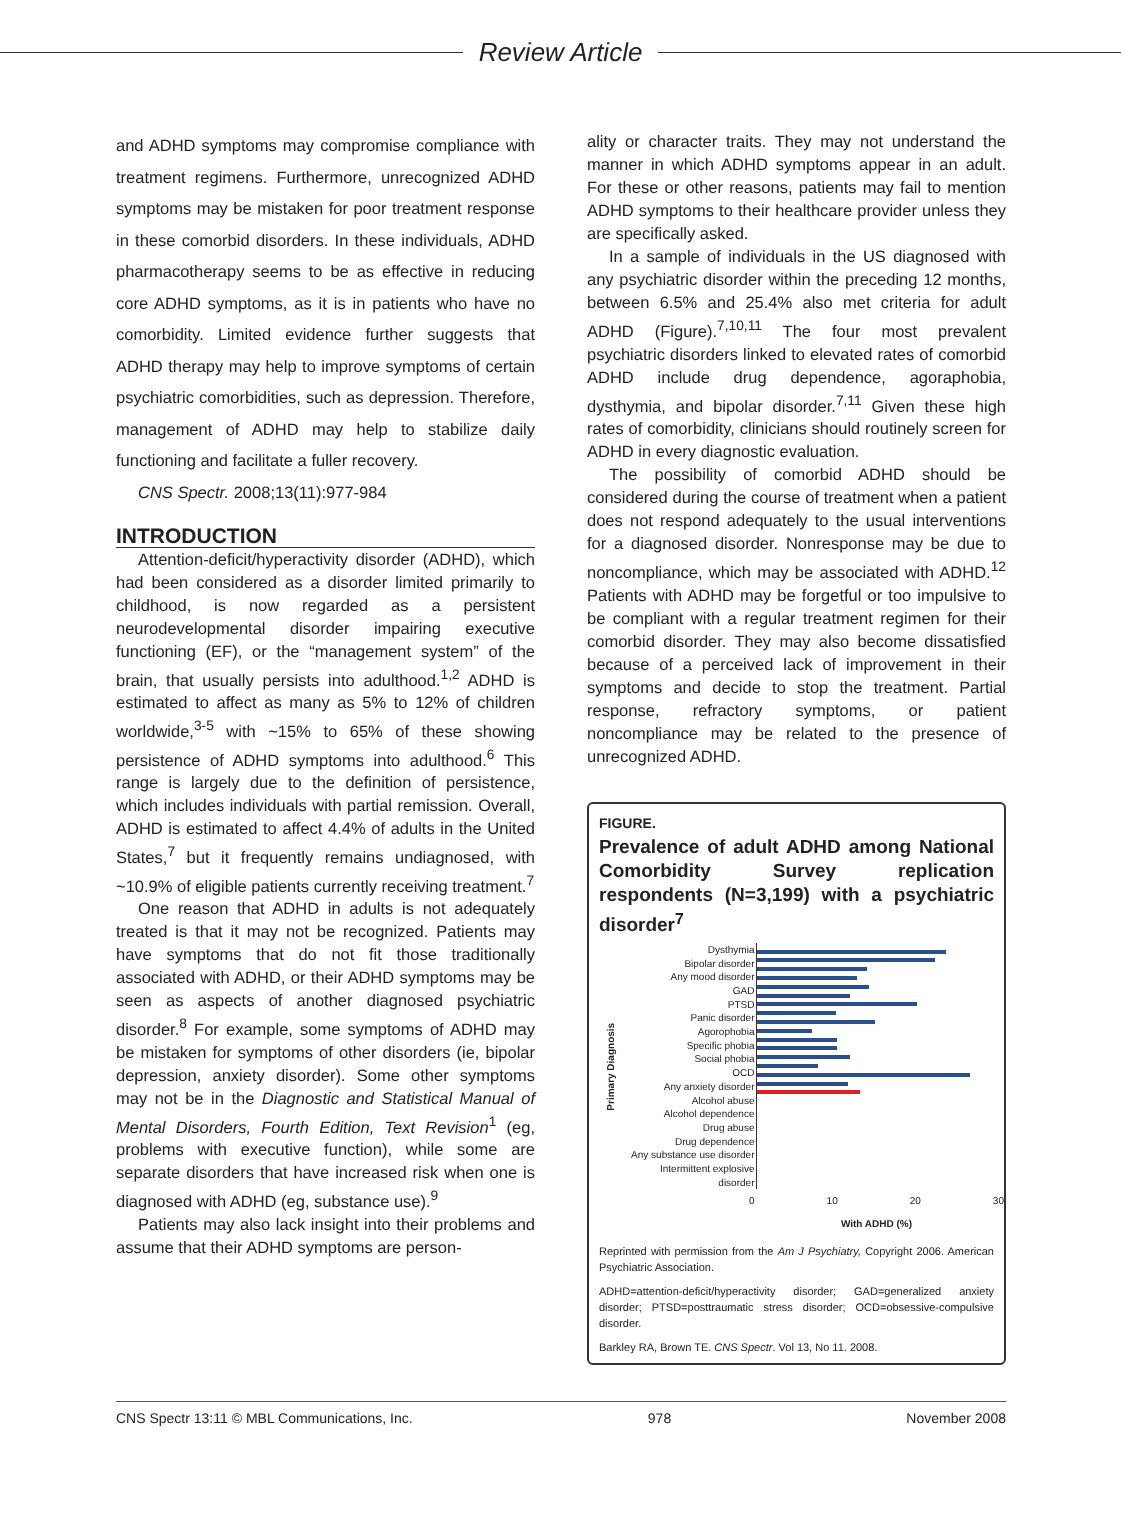Review Article
and ADHD symptoms may compromise compliance with treatment regimens. Furthermore, unrecognized ADHD symptoms may be mistaken for poor treatment response in these comorbid disorders. In these individuals, ADHD pharmacotherapy seems to be as effective in reducing core ADHD symptoms, as it is in patients who have no comorbidity. Limited evidence further suggests that ADHD therapy may help to improve symptoms of certain psychiatric comorbidities, such as depression. Therefore, management of ADHD may help to stabilize daily functioning and facilitate a fuller recovery.
CNS Spectr. 2008;13(11):977-984
INTRODUCTION
Attention-deficit/hyperactivity disorder (ADHD), which had been considered as a disorder limited primarily to childhood, is now regarded as a persistent neurodevelopmental disorder impairing executive functioning (EF), or the “management system” of the brain, that usually persists into adulthood.<sup>1,2</sup> ADHD is estimated to affect as many as 5% to 12% of children worldwide,<sup>3-5</sup> with ~15% to 65% of these showing persistence of ADHD symptoms into adulthood.<sup>6</sup> This range is largely due to the definition of persistence, which includes individuals with partial remission. Overall, ADHD is estimated to affect 4.4% of adults in the United States,<sup>7</sup> but it frequently remains undiagnosed, with ~10.9% of eligible patients currently receiving treatment.<sup>7</sup>
One reason that ADHD in adults is not adequately treated is that it may not be recognized. Patients may have symptoms that do not fit those traditionally associated with ADHD, or their ADHD symptoms may be seen as aspects of another diagnosed psychiatric disorder.<sup>8</sup> For example, some symptoms of ADHD may be mistaken for symptoms of other disorders (ie, bipolar depression, anxiety disorder). Some other symptoms may not be in the Diagnostic and Statistical Manual of Mental Disorders, Fourth Edition, Text Revision<sup>1</sup> (eg, problems with executive function), while some are separate disorders that have increased risk when one is diagnosed with ADHD (eg, substance use).<sup>9</sup>
Patients may also lack insight into their problems and assume that their ADHD symptoms are person-
ality or character traits. They may not understand the manner in which ADHD symptoms appear in an adult. For these or other reasons, patients may fail to mention ADHD symptoms to their healthcare provider unless they are specifically asked.
In a sample of individuals in the US diagnosed with any psychiatric disorder within the preceding 12 months, between 6.5% and 25.4% also met criteria for adult ADHD (Figure).<sup>7,10,11</sup> The four most prevalent psychiatric disorders linked to elevated rates of comorbid ADHD include drug dependence, agoraphobia, dysthymia, and bipolar disorder.<sup>7,11</sup> Given these high rates of comorbidity, clinicians should routinely screen for ADHD in every diagnostic evaluation.
The possibility of comorbid ADHD should be considered during the course of treatment when a patient does not respond adequately to the usual interventions for a diagnosed disorder. Nonresponse may be due to noncompliance, which may be associated with ADHD.<sup>12</sup> Patients with ADHD may be forgetful or too impulsive to be compliant with a regular treatment regimen for their comorbid disorder. They may also become dissatisfied because of a perceived lack of improvement in their symptoms and decide to stop the treatment. Partial response, refractory symptoms, or patient noncompliance may be related to the presence of unrecognized ADHD.
FIGURE.
Prevalence of adult ADHD among National Comorbidity Survey replication respondents (N=3,199) with a psychiatric disorder<sup>7</sup>
Primary Diagnosis
Dysthymia
Bipolar disorder
Any mood disorder
GAD
PTSD
Panic disorder
Agorophobia
Specific phobia
Social phobia
OCD
Any anxiety disorder
Alcohol abuse
Alcohol dependence
Drug abuse
Drug dependence
Any substance use disorder
Intermittent explosive disorder
0 10 20 30
With ADHD (%)
Reprinted with permission from the Am J Psychiatry, Copyright 2006. American Psychiatric Association.
ADHD=attention-deficit/hyperactivity disorder; GAD=generalized anxiety disorder; PTSD=posttraumatic stress disorder; OCD=obsessive-compulsive disorder.
Barkley RA, Brown TE. CNS Spectr. Vol 13, No 11. 2008.
CNS Spectr 13:11 © MBL Communications, Inc. 978 November 2008